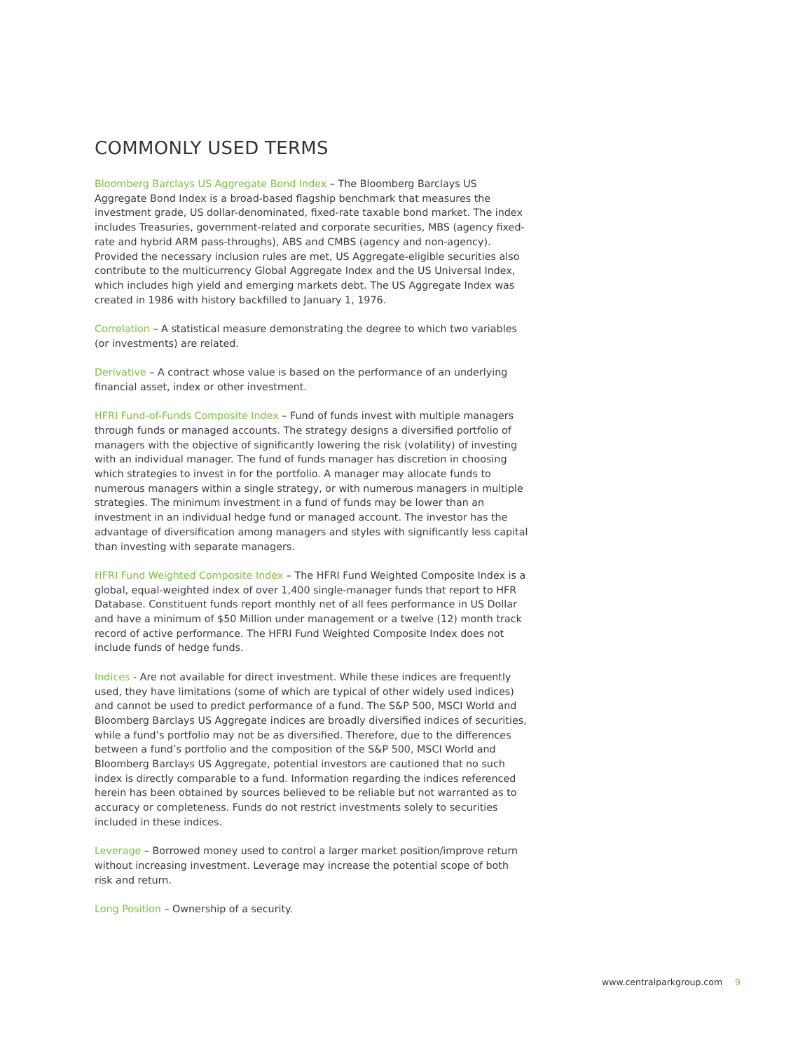COMMONLY USED TERMS
Bloomberg Barclays US Aggregate Bond Index – The Bloomberg Barclays US Aggregate Bond Index is a broad-based flagship benchmark that measures the investment grade, US dollar-denominated, fixed-rate taxable bond market. The index includes Treasuries, government-related and corporate securities, MBS (agency fixed-rate and hybrid ARM pass-throughs), ABS and CMBS (agency and non-agency). Provided the necessary inclusion rules are met, US Aggregate-eligible securities also contribute to the multicurrency Global Aggregate Index and the US Universal Index, which includes high yield and emerging markets debt. The US Aggregate Index was created in 1986 with history backfilled to January 1, 1976.
Correlation – A statistical measure demonstrating the degree to which two variables (or investments) are related.
Derivative – A contract whose value is based on the performance of an underlying financial asset, index or other investment.
HFRI Fund-of-Funds Composite Index – Fund of funds invest with multiple managers through funds or managed accounts. The strategy designs a diversified portfolio of managers with the objective of significantly lowering the risk (volatility) of investing with an individual manager. The fund of funds manager has discretion in choosing which strategies to invest in for the portfolio. A manager may allocate funds to numerous managers within a single strategy, or with numerous managers in multiple strategies. The minimum investment in a fund of funds may be lower than an investment in an individual hedge fund or managed account. The investor has the advantage of diversification among managers and styles with significantly less capital than investing with separate managers.
HFRI Fund Weighted Composite Index – The HFRI Fund Weighted Composite Index is a global, equal-weighted index of over 1,400 single-manager funds that report to HFR Database. Constituent funds report monthly net of all fees performance in US Dollar and have a minimum of $50 Million under management or a twelve (12) month track record of active performance. The HFRI Fund Weighted Composite Index does not include funds of hedge funds.
Indices - Are not available for direct investment. While these indices are frequently used, they have limitations (some of which are typical of other widely used indices) and cannot be used to predict performance of a fund. The S&P 500, MSCI World and Bloomberg Barclays US Aggregate indices are broadly diversified indices of securities, while a fund’s portfolio may not be as diversified. Therefore, due to the differences between a fund’s portfolio and the composition of the S&P 500, MSCI World and Bloomberg Barclays US Aggregate, potential investors are cautioned that no such index is directly comparable to a fund. Information regarding the indices referenced herein has been obtained by sources believed to be reliable but not warranted as to accuracy or completeness. Funds do not restrict investments solely to securities included in these indices.
Leverage – Borrowed money used to control a larger market position/improve return without increasing investment. Leverage may increase the potential scope of both risk and return.
Long Position – Ownership of a security.
www.centralparkgroup.com 9